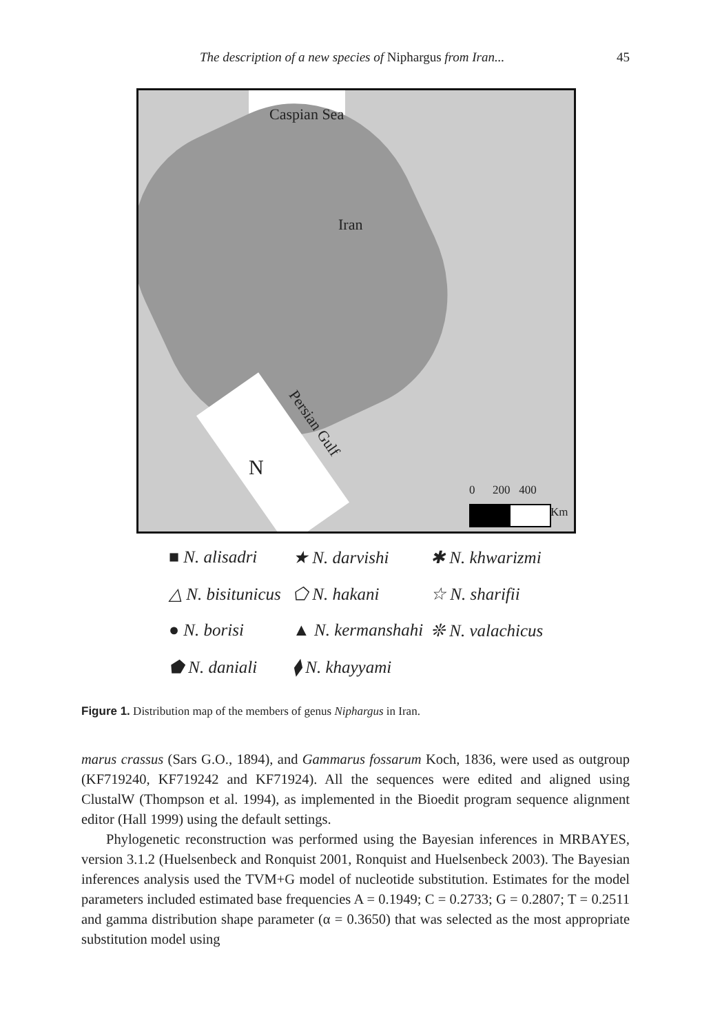The description of a new species of Niphargus from Iran... 45
Caspian Sea
Iran
Persian Gulf
N
0 200 400
Km
■ N. alisadri ★ N. darvishi ✱ N. khwarizmi △ N. bisitunicus ⬠ N. hakani ☆ N. sharifii ● N. borisi ▲ N. kermanshahi ❊ N. valachicus ⬟ N. daniali ⧫ N. khayyami
Figure 1. Distribution map of the members of genus Niphargus in Iran.
marus crassus (Sars G.O., 1894), and Gammarus fossarum Koch, 1836, were used as outgroup (KF719240, KF719242 and KF71924). All the sequences were edited and aligned using ClustalW (Thompson et al. 1994), as implemented in the Bioedit program sequence alignment editor (Hall 1999) using the default settings.
Phylogenetic reconstruction was performed using the Bayesian inferences in MRBAYES, version 3.1.2 (Huelsenbeck and Ronquist 2001, Ronquist and Huelsenbeck 2003). The Bayesian inferences analysis used the TVM+G model of nucleotide substitution. Estimates for the model parameters included estimated base frequencies A = 0.1949; C = 0.2733; G = 0.2807; T = 0.2511 and gamma distribution shape parameter (α = 0.3650) that was selected as the most appropriate substitution model using